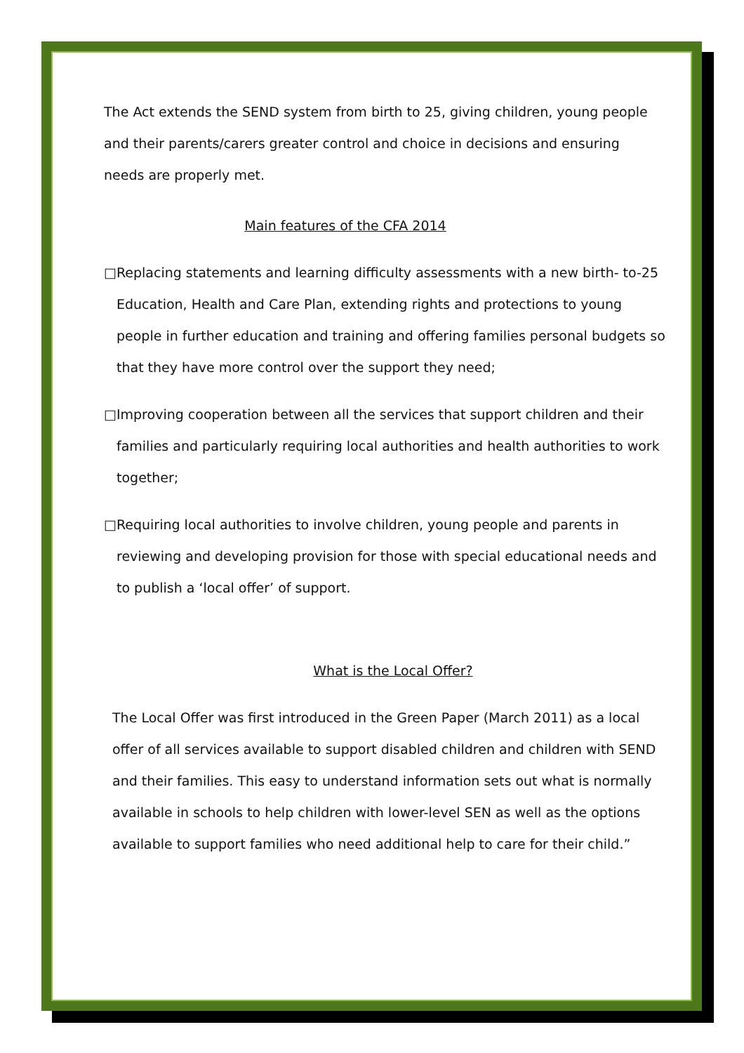The Act extends the SEND system from birth to 25, giving children, young people and their parents/carers greater control and choice in decisions and ensuring needs are properly met.
Main features of the CFA 2014
□Replacing statements and learning difficulty assessments with a new birth- to-25 Education, Health and Care Plan, extending rights and protections to young people in further education and training and offering families personal budgets so that they have more control over the support they need;
□Improving cooperation between all the services that support children and their families and particularly requiring local authorities and health authorities to work together;
□Requiring local authorities to involve children, young people and parents in reviewing and developing provision for those with special educational needs and to publish a ‘local offer’ of support.
What is the Local Offer?
The Local Offer was first introduced in the Green Paper (March 2011) as a local offer of all services available to support disabled children and children with SEND and their families. This easy to understand information sets out what is normally available in schools to help children with lower-level SEN as well as the options available to support families who need additional help to care for their child.”